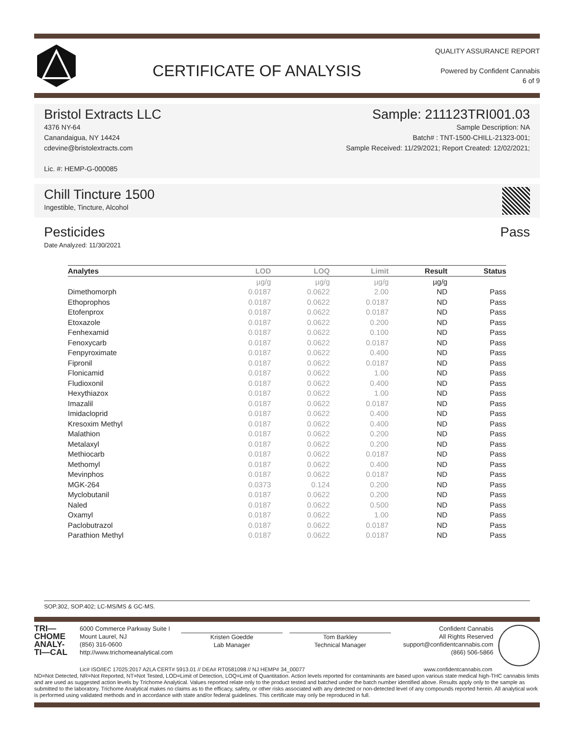CERTIFICATE OF ANALYSIS
QUALITY ASSURANCE REPORT
Powered by Confident Cannabis
6 of 9
Bristol Extracts LLC
4376 NY-64
Canandaigua, NY 14424
cdevine@bristolextracts.com
Lic. #: HEMP-G-000085
Sample: 211123TRI001.03
Sample Description: NA
Batch# : TNT-1500-CHILL-21323-001;
Sample Received: 11/29/2021; Report Created: 12/02/2021;
Chill Tincture 1500
Ingestible, Tincture, Alcohol
Pesticides Pass
Date Analyzed: 11/30/2021
| Analytes | LOD | LOQ | Limit | Result | Status |
| --- | --- | --- | --- | --- | --- |
| | µg/g | µg/g | µg/g | µg/g | |
| Dimethomorph | 0.0187 | 0.0622 | 2.00 | ND | Pass |
| Ethoprophos | 0.0187 | 0.0622 | 0.0187 | ND | Pass |
| Etofenprox | 0.0187 | 0.0622 | 0.0187 | ND | Pass |
| Etoxazole | 0.0187 | 0.0622 | 0.200 | ND | Pass |
| Fenhexamid | 0.0187 | 0.0622 | 0.100 | ND | Pass |
| Fenoxycarb | 0.0187 | 0.0622 | 0.0187 | ND | Pass |
| Fenpyroximate | 0.0187 | 0.0622 | 0.400 | ND | Pass |
| Fipronil | 0.0187 | 0.0622 | 0.0187 | ND | Pass |
| Flonicamid | 0.0187 | 0.0622 | 1.00 | ND | Pass |
| Fludioxonil | 0.0187 | 0.0622 | 0.400 | ND | Pass |
| Hexythiazox | 0.0187 | 0.0622 | 1.00 | ND | Pass |
| Imazalil | 0.0187 | 0.0622 | 0.0187 | ND | Pass |
| Imidacloprid | 0.0187 | 0.0622 | 0.400 | ND | Pass |
| Kresoxim Methyl | 0.0187 | 0.0622 | 0.400 | ND | Pass |
| Malathion | 0.0187 | 0.0622 | 0.200 | ND | Pass |
| Metalaxyl | 0.0187 | 0.0622 | 0.200 | ND | Pass |
| Methiocarb | 0.0187 | 0.0622 | 0.0187 | ND | Pass |
| Methomyl | 0.0187 | 0.0622 | 0.400 | ND | Pass |
| Mevinphos | 0.0187 | 0.0622 | 0.0187 | ND | Pass |
| MGK-264 | 0.0373 | 0.124 | 0.200 | ND | Pass |
| Myclobutanil | 0.0187 | 0.0622 | 0.200 | ND | Pass |
| Naled | 0.0187 | 0.0622 | 0.500 | ND | Pass |
| Oxamyl | 0.0187 | 0.0622 | 1.00 | ND | Pass |
| Paclobutrazol | 0.0187 | 0.0622 | 0.0187 | ND | Pass |
| Parathion Methyl | 0.0187 | 0.0622 | 0.0187 | ND | Pass |
SOP.302, SOP.402; LC-MS/MS & GC-MS.
TRI—
CHOME
ANALY-
TI—CAL
6000 Commerce Parkway Suite I
Mount Laurel, NJ
(856) 316-0600
http://www.trichomeanalytical.com
Kristen Goedde
Lab Manager
Tom Barkley
Technical Manager
Confident Cannabis
All Rights Reserved
support@confidentcannabis.com
(866) 506-5866
Lic# ISO/IEC 17025:2017 A2LA CERT# 5913.01 // DEA# RT0581098 // NJ HEMP# 34_00077 www.confidentcannabis.com
ND=Not Detected, NR=Not Reported, NT=Not Tested, LOD=Limit of Detection, LOQ=Limit of Quantitation. Action levels reported for contaminants are based upon various state medical high-THC cannabis limits and are used as suggested action levels by Trichome Analytical. Values reported relate only to the product tested and batched under the batch number identified above. Results apply only to the sample as submitted to the laboratory. Trichome Analytical makes no claims as to the efficacy, safety, or other risks associated with any detected or non-detected level of any compounds reported herein. All analytical work is performed using validated methods and in accordance with state and/or federal guidelines. This certificate may only be reproduced in full.